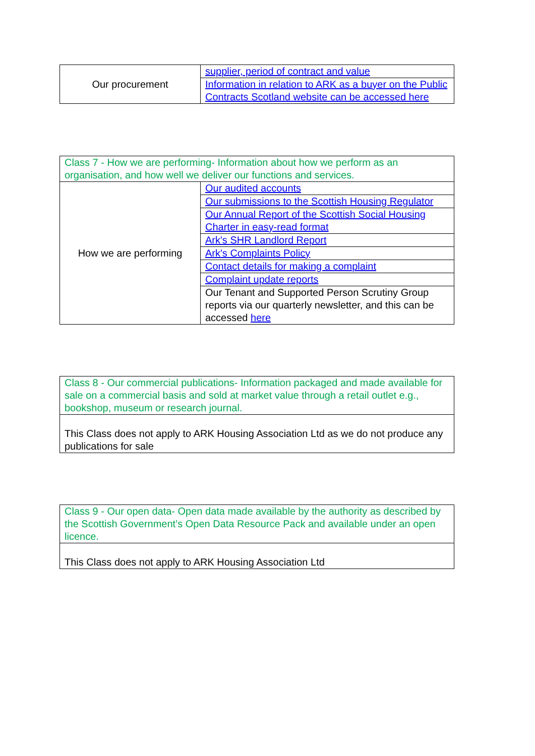| Our procurement | supplier, period of contract and value |
| | Information in relation to ARK as a buyer on the Public Contracts Scotland website can be accessed here |
| Class 7 - How we are performing- Information about how we perform as an organisation, and how well we deliver our functions and services. | |
| How we are performing | Our audited accounts |
| | Our submissions to the Scottish Housing Regulator |
| | Our Annual Report of the Scottish Social Housing Charter in easy-read format |
| | Ark's SHR Landlord Report |
| | Ark's Complaints Policy |
| | Contact details for making a complaint |
| | Complaint update reports |
| | Our Tenant and Supported Person Scrutiny Group reports via our quarterly newsletter, and this can be accessed here |
| Class 8 - Our commercial publications- Information packaged and made available for sale on a commercial basis and sold at market value through a retail outlet e.g., bookshop, museum or research journal. |
| This Class does not apply to ARK Housing Association Ltd as we do not produce any publications for sale |
| Class 9 - Our open data- Open data made available by the authority as described by the Scottish Government’s Open Data Resource Pack and available under an open licence. |
| This Class does not apply to ARK Housing Association Ltd |